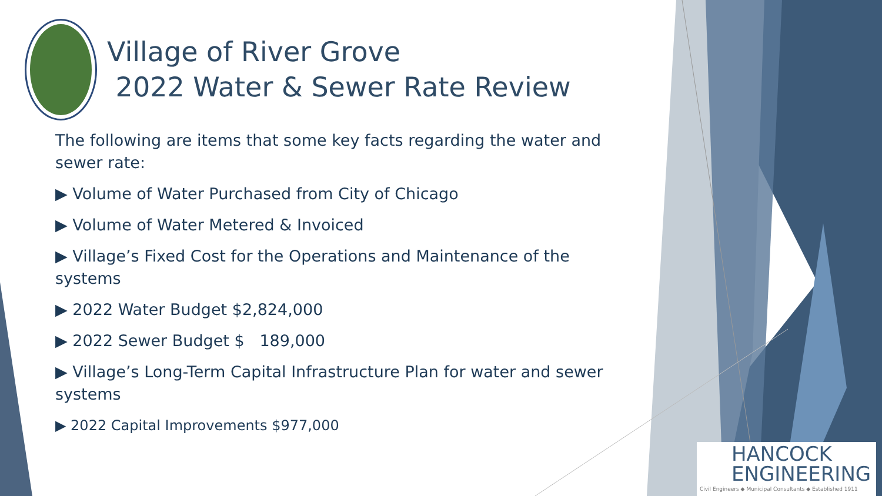Village of River Grove
2022 Water & Sewer Rate Review
The following are items that some key facts regarding the water and sewer rate:
▶ Volume of Water Purchased from City of Chicago
▶ Volume of Water Metered & Invoiced
▶ Village’s Fixed Cost for the Operations and Maintenance of the systems
▶ 2022 Water Budget $2,824,000
▶ 2022 Sewer Budget $ 189,000
▶ Village’s Long-Term Capital Infrastructure Plan for water and sewer systems
▶ 2022 Capital Improvements $977,000
HANCOCK
ENGINEERING
Civil Engineers ◆ Municipal Consultants ◆ Established 1911